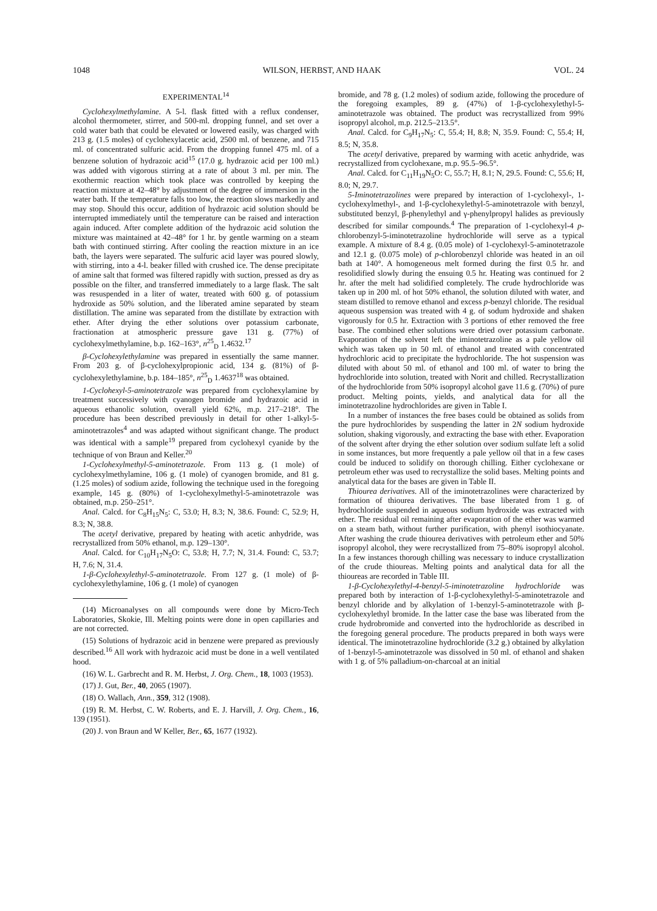1048 WILSON, HERBST, AND HAAK VOL. 24
EXPERIMENTAL<sup>14</sup>
Cyclohexylmethylamine. A 5-l. flask fitted with a reflux condenser, alcohol thermometer, stirrer, and 500-ml. dropping funnel, and set over a cold water bath that could be elevated or lowered easily, was charged with 213 g. (1.5 moles) of cyclohexylacetic acid, 2500 ml. of benzene, and 715 ml. of concentrated sulfuric acid. From the dropping funnel 475 ml. of a benzene solution of hydrazoic acid<sup>15</sup> (17.0 g. hydrazoic acid per 100 ml.) was added with vigorous stirring at a rate of about 3 ml. per min. The exothermic reaction which took place was controlled by keeping the reaction mixture at 42–48° by adjustment of the degree of immersion in the water bath. If the temperature falls too low, the reaction slows markedly and may stop. Should this occur, addition of hydrazoic acid solution should be interrupted immediately until the temperature can be raised and interaction again induced. After complete addition of the hydrazoic acid solution the mixture was maintained at 42–48° for 1 hr. by gentle warming on a steam bath with continued stirring. After cooling the reaction mixture in an ice bath, the layers were separated. The sulfuric acid layer was poured slowly, with stirring, into a 4-l. beaker filled with crushed ice. The dense precipitate of amine salt that formed was filtered rapidly with suction, pressed as dry as possible on the filter, and transferred immediately to a large flask. The salt was resuspended in a liter of water, treated with 600 g. of potassium hydroxide as 50% solution, and the liberated amine separated by steam distillation. The amine was separated from the distillate by extraction with ether. After drying the ether solutions over potassium carbonate, fractionation at atmospheric pressure gave 131 g. (77%) of cyclohexylmethylamine, b.p. 162–163°, n<sup>25</sup><sub>D</sub> 1.4632.<sup>17</sup>
β-Cyclohexylethylamine was prepared in essentially the same manner. From 203 g. of β-cyclohexylpropionic acid, 134 g. (81%) of β-cyclohexylethylamine, b.p. 184–185°, n<sup>25</sup><sub>D</sub> 1.4637<sup>18</sup> was obtained.
1-Cyclohexyl-5-aminotetrazole was prepared from cyclohexylamine by treatment successively with cyanogen bromide and hydrazoic acid in aqueous ethanolic solution, overall yield 62%, m.p. 217–218°. The procedure has been described previously in detail for other 1-alkyl-5-aminotetrazoles<sup>4</sup> and was adapted without significant change. The product was identical with a sample<sup>19</sup> prepared from cyclohexyl cyanide by the technique of von Braun and Keller.<sup>20</sup>
1-Cyclohexylmethyl-5-aminotetrazole. From 113 g. (1 mole) of cyclohexylmethylamine, 106 g. (1 mole) of cyanogen bromide, and 81 g. (1.25 moles) of sodium azide, following the technique used in the foregoing example, 145 g. (80%) of 1-cyclohexylmethyl-5-aminotetrazole was obtained, m.p. 250–251°.
Anal. Calcd. for C<sub>8</sub>H<sub>15</sub>N<sub>5</sub>: C, 53.0; H, 8.3; N, 38.6. Found: C, 52.9; H, 8.3; N, 38.8.
The acetyl derivative, prepared by heating with acetic anhydride, was recrystallized from 50% ethanol, m.p. 129–130°.
Anal. Calcd. for C<sub>10</sub>H<sub>17</sub>N<sub>5</sub>O: C, 53.8; H, 7.7; N, 31.4. Found: C, 53.7; H, 7.6; N, 31.4.
1-β-Cyclohexylethyl-5-aminotetrazole. From 127 g. (1 mole) of β-cyclohexylethylamine, 106 g. (1 mole) of cyanogen
(14) Microanalyses on all compounds were done by Micro-Tech Laboratories, Skokie, Ill. Melting points were done in open capillaries and are not corrected.
(15) Solutions of hydrazoic acid in benzene were prepared as previously described.<sup>16</sup> All work with hydrazoic acid must be done in a well ventilated hood.
(16) W. L. Garbrecht and R. M. Herbst, J. Org. Chem., 18, 1003 (1953).
(17) J. Gut, Ber., 40, 2065 (1907).
(18) O. Wallach, Ann., 359, 312 (1908).
(19) R. M. Herbst, C. W. Roberts, and E. J. Harvill, J. Org. Chem., 16, 139 (1951).
(20) J. von Braun and W Keller, Ber., 65, 1677 (1932).
bromide, and 78 g. (1.2 moles) of sodium azide, following the procedure of the foregoing examples, 89 g. (47%) of 1-β-cyclohexylethyl-5-aminotetrazole was obtained. The product was recrystallized from 99% isopropyl alcohol, m.p. 212.5–213.5°.
Anal. Calcd. for C<sub>9</sub>H<sub>17</sub>N<sub>5</sub>: C, 55.4; H, 8.8; N, 35.9. Found: C, 55.4; H, 8.5; N, 35.8.
The acetyl derivative, prepared by warming with acetic anhydride, was recrystallized from cyclohexane, m.p. 95.5–96.5°.
Anal. Calcd. for C<sub>11</sub>H<sub>19</sub>N<sub>5</sub>O: C, 55.7; H, 8.1; N, 29.5. Found: C, 55.6; H, 8.0; N, 29.7.
5-Iminotetrazolines were prepared by interaction of 1-cyclohexyl-, 1-cyclohexylmethyl-, and 1-β-cyclohexylethyl-5-aminotetrazole with benzyl, substituted benzyl, β-phenylethyl and γ-phenylpropyl halides as previously described for similar compounds.<sup>4</sup> The preparation of 1-cyclohexyl-4 p-chlorobenzyl-5-iminotetrazoline hydrochloride will serve as a typical example. A mixture of 8.4 g. (0.05 mole) of 1-cyclohexyl-5-aminotetrazole and 12.1 g. (0.075 mole) of p-chlorobenzyl chloride was heated in an oil bath at 140°. A homogeneous melt formed during the first 0.5 hr. and resolidified slowly during the ensuing 0.5 hr. Heating was continued for 2 hr. after the melt had solidified completely. The crude hydrochloride was taken up in 200 ml. of hot 50% ethanol, the solution diluted with water, and steam distilled to remove ethanol and excess p-benzyl chloride. The residual aqueous suspension was treated with 4 g. of sodum hydroxide and shaken vigorously for 0.5 hr. Extraction with 3 portions of ether removed the free base. The combined ether solutions were dried over potassium carbonate. Evaporation of the solvent left the iminotetrazoline as a pale yellow oil which was taken up in 50 ml. of ethanol and treated with concentrated hydrochloric acid to precipitate the hydrochloride. The hot suspension was diluted with about 50 ml. of ethanol and 100 ml. of water to bring the hydrochloride into solution, treated with Norit and chilled. Recrystallization of the hydrochloride from 50% isopropyl alcohol gave 11.6 g. (70%) of pure product. Melting points, yields, and analytical data for all the iminotetrazoline hydrochlorides are given in Table I.
In a number of instances the free bases could be obtained as solids from the pure hydrochlorides by suspending the latter in 2N sodium hydroxide solution, shaking vigorously, and extracting the base with ether. Evaporation of the solvent after drying the ether solution over sodium sulfate left a solid in some instances, but more frequently a pale yellow oil that in a few cases could be induced to solidify on thorough chilling. Either cyclohexane or petroleum ether was used to recrystallize the solid bases. Melting points and analytical data for the bases are given in Table II.
Thiourea derivatives. All of the iminotetrazolines were characterized by formation of thiourea derivatives. The base liberated from 1 g. of hydrochloride suspended in aqueous sodium hydroxide was extracted with ether. The residual oil remaining after evaporation of the ether was warmed on a steam bath, without further purification, with phenyl isothiocyanate. After washing the crude thiourea derivatives with petroleum ether and 50% isopropyl alcohol, they were recrystallized from 75–80% isopropyl alcohol. In a few instances thorough chilling was necessary to induce crystallization of the crude thioureas. Melting points and analytical data for all the thioureas are recorded in Table III.
1-β-Cyclohexylethyl-4-benzyl-5-iminotetrazoline hydrochloride was prepared both by interaction of 1-β-cyclohexylethyl-5-aminotetrazole and benzyl chloride and by alkylation of 1-benzyl-5-aminotetrazole with β-cyclohexylethyl bromide. In the latter case the base was liberated from the crude hydrobromide and converted into the hydrochloride as described in the foregoing general procedure. The products prepared in both ways were identical. The iminotetrazoline hydrochloride (3.2 g.) obtained by alkylation of 1-benzyl-5-aminotetrazole was dissolved in 50 ml. of ethanol and shaken with 1 g. of 5% palladium-on-charcoal at an initial